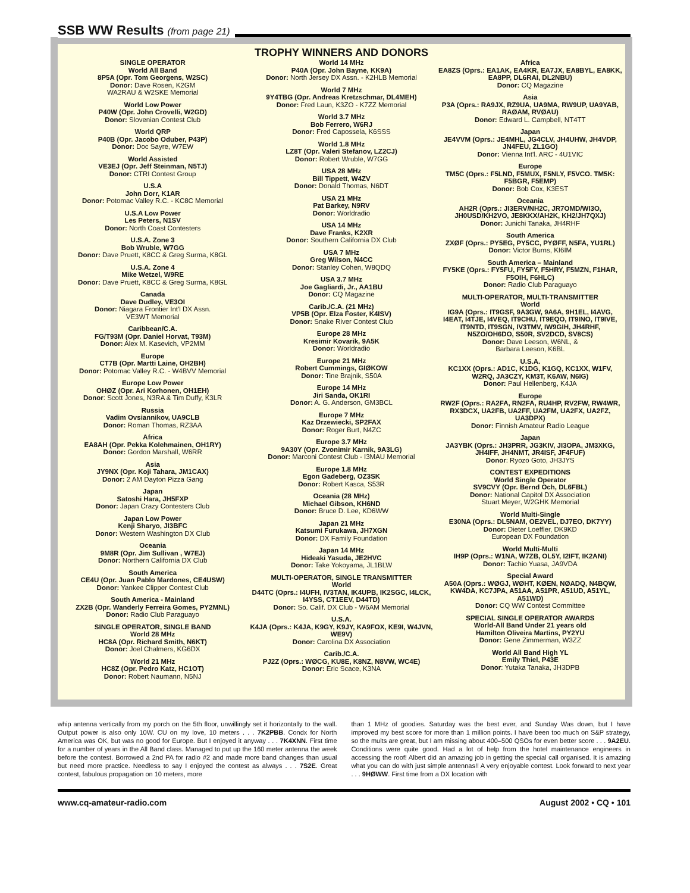SSB WW Results (from page 21)
TROPHY WINNERS AND DONORS
SINGLE OPERATOR
World All Band
8P5A (Opr. Tom Georgens, W2SC)
Donor: Dave Rosen, K2GM
WA2RAU & W2SKE Memorial
World Low Power
P40W (Opr. John Crovelli, W2GD)
Donor: Slovenian Contest Club
World QRP
P40B (Opr. Jacobo Oduber, P43P)
Donor: Doc Sayre, W7EW
World Assisted
VE3EJ (Opr. Jeff Steinman, N5TJ)
Donor: CTRI Contest Group
U.S.A
John Dorr, K1AR
Donor: Potomac Valley R.C. - KC8C Memorial
U.S.A Low Power
Les Peters, N1SV
Donor: North Coast Contesters
U.S.A. Zone 3
Bob Wruble, W7GG
Donor: Dave Pruett, K8CC & Greg Surma, K8GL
U.S.A. Zone 4
Mike Wetzel, W9RE
Donor: Dave Pruett, K8CC & Greg Surma, K8GL
Canada
Dave Dudley, VE3OI
Donor: Niagara Frontier Int'l DX Assn.
VE3WT Memorial
Caribbean/C.A.
FG/T93M (Opr. Daniel Horvat, T93M)
Donor: Alex M. Kasevich, VP2MM
Europe
CT7B (Opr. Martti Laine, OH2BH)
Donor: Potomac Valley R.C. - W4BVV Memorial
Europe Low Power
OHØZ (Opr. Ari Korhonen, OH1EH)
Donor: Scott Jones, N3RA & Tim Duffy, K3LR
Russia
Vadim Ovsiannikov, UA9CLB
Donor: Roman Thomas, RZ3AA
Africa
EA8AH (Opr. Pekka Kolehmainen, OH1RY)
Donor: Gordon Marshall, W6RR
Asia
JY9NX (Opr. Koji Tahara, JM1CAX)
Donor: 2 AM Dayton Pizza Gang
Japan
Satoshi Hara, JH5FXP
Donor: Japan Crazy Contesters Club
Japan Low Power
Kenji Sharyo, JI3BFC
Donor: Western Washington DX Club
Oceania
9M8R (Opr. Jim Sullivan , W7EJ)
Donor: Northern California DX Club
South America
CE4U (Opr. Juan Pablo Mardones, CE4USW)
Donor: Yankee Clipper Contest Club
South America - Mainland
ZX2B (Opr. Wanderly Ferreira Gomes, PY2MNL)
Donor: Radio Club Paraguayo
SINGLE OPERATOR, SINGLE BAND
World 28 MHz
HC8A (Opr. Richard Smith, N6KT)
Donor: Joel Chalmers, KG6DX
World 21 MHz
HC8Z (Opr. Pedro Katz, HC1OT)
Donor: Robert Naumann, N5NJ
World 14 MHz
P40A (Opr. John Bayne, KK9A)
Donor: North Jersey DX Assn. - K2HLB Memorial
World 7 MHz
9Y4TBG (Opr. Andreas Kretzschmar, DL4MEH)
Donor: Fred Laun, K3ZO - K7ZZ Memorial
World 3.7 MHz
Bob Ferrero, W6RJ
Donor: Fred Capossela, K6SSS
World 1.8 MHz
LZ8T (Opr. Valeri Stefanov, LZ2CJ)
Donor: Robert Wruble, W7GG
USA 28 MHz
Bill Tippett, W4ZV
Donor: Donald Thomas, N6DT
USA 21 MHz
Pat Barkey, N9RV
Donor: Worldradio
USA 14 MHz
Dave Franks, K2XR
Donor: Southern California DX Club
USA 7 MHz
Greg Wilson, N4CC
Donor: Stanley Cohen, W8QDQ
USA 3.7 MHz
Joe Gagliardi, Jr., AA1BU
Donor: CQ Magazine
Carib./C.A. (21 MHz)
VP5B (Opr. Elza Foster, K4ISV)
Donor: Snake River Contest Club
Europe 28 MHz
Kresimir Kovarik, 9A5K
Donor: Worldradio
Europe 21 MHz
Robert Cummings, GIØKOW
Donor: Tine Brajnik, S50A
Europe 14 MHz
Jiri Sanda, OK1RI
Donor: A. G. Anderson, GM3BCL
Europe 7 MHz
Kaz Drzewiecki, SP2FAX
Donor: Roger Burt, N4ZC
Europe 3.7 MHz
9A30Y (Opr. Zvonimir Karnik, 9A3LG)
Donor: Marconi Contest Club - I3MAU Memorial
Europe 1.8 MHz
Egon Gadeberg, OZ3SK
Donor: Robert Kasca, S53R
Oceania (28 MHz)
Michael Gibson, KH6ND
Donor: Bruce D. Lee, KD6WW
Japan 21 MHz
Katsumi Furukawa, JH7XGN
Donor: DX Family Foundation
Japan 14 MHz
Hideaki Yasuda, JE2HVC
Donor: Take Yokoyama, JL1BLW
MULTI-OPERATOR, SINGLE TRANSMITTER
World
D44TC (Oprs.: I4UFH, IV3TAN, IK4UPB, IK2SGC, I4LCK, I4YSS, CT1EEV, D44TD)
Donor: So. Calif. DX Club - W6AM Memorial
U.S.A.
K4JA (Oprs.: K4JA, K9GY, K9JY, KA9FOX, KE9I, W4JVN, WE9V)
Donor: Carolina DX Association
Carib./C.A.
PJ2Z (Oprs.: WØCG, KU8E, K8NZ, N8VW, WC4E)
Donor: Eric Scace, K3NA
Africa
EA8ZS (Oprs.: EA1AK, EA4KR, EA7JX, EA8BYL, EA8KK, EA8PP, DL6RAI, DL2NBU)
Donor: CQ Magazine
Asia
P3A (Oprs.: RA9JX, RZ9UA, UA9MA, RW9UP, UA9YAB, RAØAM, RVØAU)
Donor: Edward L. Campbell, NT4TT
Japan
JE4VVM (Oprs.: JE4MHL, JG4CLV, JH4UHW, JH4VDP, JN4FEU, ZL1GO)
Donor: Vienna Int'l. ARC - 4U1VIC
Europe
TM5C (Oprs.: F5LND, F5MUX, F5NLY, F5VCO. TM5K: F5BGR, F5EMP)
Donor: Bob Cox, K3EST
Oceania
AH2R (Oprs.: JI3ERV/NH2C, JR7OMD/WI3O, JH0USD/KH2VO, JE8KKX/AH2K, KH2/JH7QXJ)
Donor: Junichi Tanaka, JH4RHF
South America
ZXØF (Oprs.: PY5EG, PY5CC, PYØFF, N5FA, YU1RL)
Donor: Victor Burns, KI6IM
South America – Mainland
FY5KE (Oprs.: FY5FU, FY5FY, F5HRY, F5MZN, F1HAR, F5OIH, F6HLC)
Donor: Radio Club Paraguayo
MULTI-OPERATOR, MULTI-TRANSMITTER
World
IG9A (Oprs.: IT9GSF, 9A3GW, 9A6A, 9H1EL, I4AVG, I4EAT, I4TJE, I4VEQ, IT9CHU, IT9EQO, IT9INO, IT9IVE, IT9NTD, IT9SGN, IV3TMV, IW9GIH, JH4RHF, N5ZO/OH6DO, S50R, SV2DCD, SV8CS)
Donor: Dave Leeson, W6NL, &
Barbara Leeson, K6BL
U.S.A.
KC1XX (Oprs.: AD1C, K1DG, K1GQ, KC1XX, W1FV, W2RQ, JA3CZY, KM3T, K6AW, N6IG)
Donor: Paul Hellenberg, K4JA
Europe
RW2F (Oprs.: RA2FA, RN2FA, RU4HP, RV2FW, RW4WR, RX3DCX, UA2FB, UA2FF, UA2FM, UA2FX, UA2FZ, UA3DPX)
Donor: Finnish Amateur Radio League
Japan
JA3YBK (Oprs.: JH3PRR, JG3KIV, JI3OPA, JM3XKG, JH4IFF, JH4NMT, JR4ISF, JF4FUF)
Donor: Ryozo Goto, JH3JYS
CONTEST EXPEDITIONS
World Single Operator
SV9CVY (Opr. Bernd Och, DL6FBL)
Donor: National Capitol DX Association
Stuart Meyer, W2GHK Memorial
World Multi-Single
E30NA (Oprs.: DL5NAM, OE2VEL, DJ7EO, DK7YY)
Donor: Dieter Loeffler, DK9KD
European DX Foundation
World Multi-Multi
IH9P (Oprs.: W1NA, W7ZB, OL5Y, I2IFT, IK2ANI)
Donor: Tachio Yuasa, JA9VDA
Special Award
A50A (Oprs.: WØGJ, WØHT, KØEN, NØADQ, N4BQW, KW4DA, KC7JPA, A51AA, A51PR, A51UD, A51YL, A51WD)
Donor: CQ WW Contest Committee
SPECIAL SINGLE OPERATOR AWARDS
World-All Band Under 21 years old
Hamilton Oliveira Martins, PY2YU
Donor: Gene Zimmerman, W3ZZ
World All Band High YL
Emily Thiel, P43E
Donor: Yutaka Tanaka, JH3DPB
whip antenna vertically from my porch on the 5th floor, unwillingly set it horizontally to the wall. Output power is also only 10W. CU on my love, 10 meters . . . 7K2PBB. Condx for North America was OK, but was no good for Europe. But I enjoyed it anyway . . . 7K4XNN. First time for a number of years in the All Band class. Managed to put up the 160 meter antenna the week before the contest. Borrowed a 2nd PA for radio #2 and made more band changes than usual but need more practice. Needless to say I enjoyed the contest as always . . . 7S2E. Great contest, fabulous propagation on 10 meters, more
than 1 MHz of goodies. Saturday was the best ever, and Sunday Was down, but I have improved my best score for more than 1 million points. I have been too much on S&P strategy, so the mults are great, but I am missing about 400–500 QSOs for even better score . . . 9A2EU. Conditions were quite good. Had a lot of help from the hotel maintenance engineers in accessing the roof! Albert did an amazing job in getting the special call organised. It is amazing what you can do with just simple antennas!! A very enjoyable contest. Look forward to next year . . . 9HØWW. First time from a DX location with
www.cq-amateur-radio.com August 2002 • CQ • 101